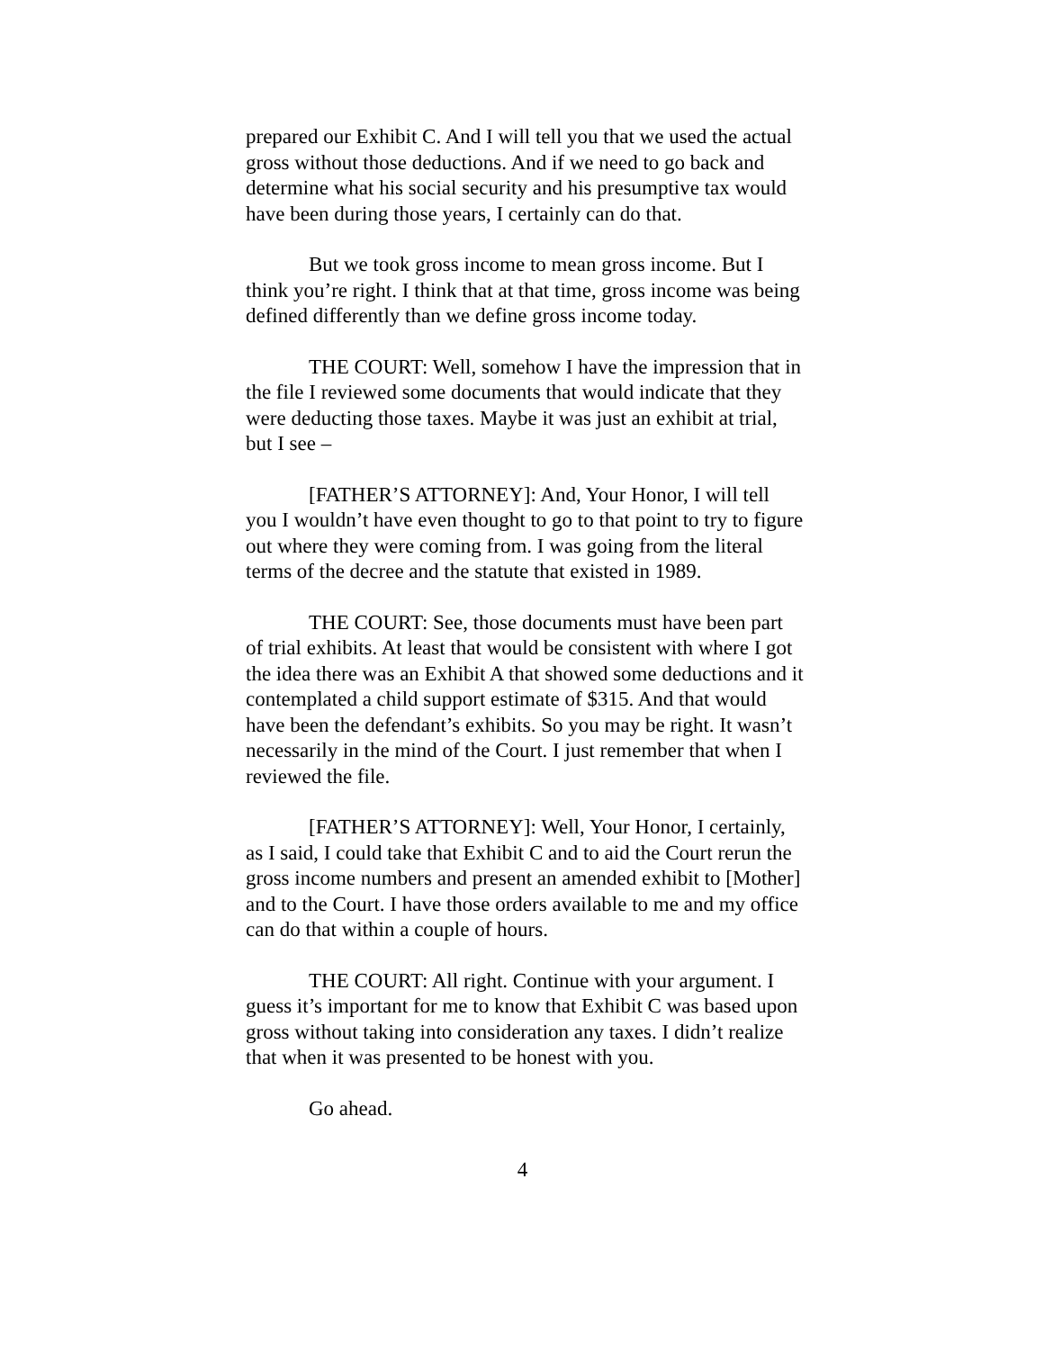prepared our Exhibit C. And I will tell you that we used the actual gross without those deductions. And if we need to go back and determine what his social security and his presumptive tax would have been during those years, I certainly can do that.
But we took gross income to mean gross income. But I think you’re right. I think that at that time, gross income was being defined differently than we define gross income today.
THE COURT: Well, somehow I have the impression that in the file I reviewed some documents that would indicate that they were deducting those taxes. Maybe it was just an exhibit at trial, but I see –
[FATHER’S ATTORNEY]: And, Your Honor, I will tell you I wouldn’t have even thought to go to that point to try to figure out where they were coming from. I was going from the literal terms of the decree and the statute that existed in 1989.
THE COURT: See, those documents must have been part of trial exhibits. At least that would be consistent with where I got the idea there was an Exhibit A that showed some deductions and it contemplated a child support estimate of $315. And that would have been the defendant’s exhibits. So you may be right. It wasn’t necessarily in the mind of the Court. I just remember that when I reviewed the file.
[FATHER’S ATTORNEY]: Well, Your Honor, I certainly, as I said, I could take that Exhibit C and to aid the Court rerun the gross income numbers and present an amended exhibit to [Mother] and to the Court. I have those orders available to me and my office can do that within a couple of hours.
THE COURT: All right. Continue with your argument. I guess it’s important for me to know that Exhibit C was based upon gross without taking into consideration any taxes. I didn’t realize that when it was presented to be honest with you.
Go ahead.
4